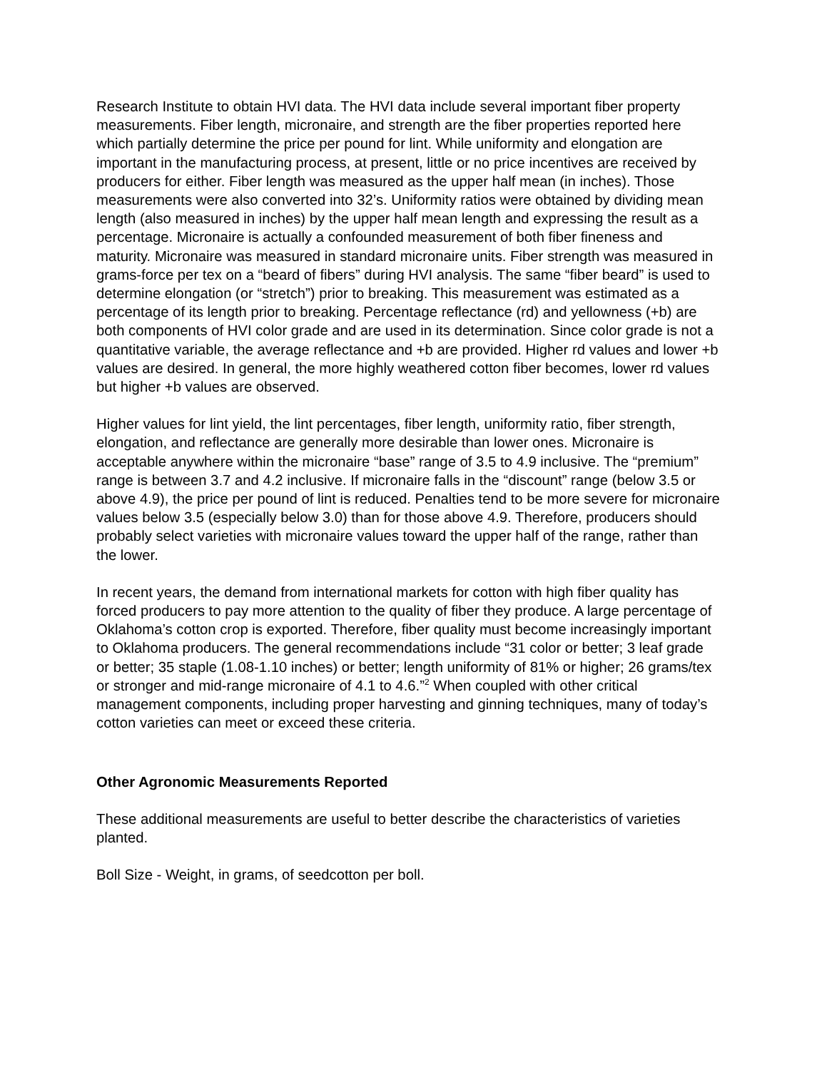Research Institute to obtain HVI data. The HVI data include several important fiber property measurements. Fiber length, micronaire, and strength are the fiber properties reported here which partially determine the price per pound for lint. While uniformity and elongation are important in the manufacturing process, at present, little or no price incentives are received by producers for either. Fiber length was measured as the upper half mean (in inches). Those measurements were also converted into 32’s. Uniformity ratios were obtained by dividing mean length (also measured in inches) by the upper half mean length and expressing the result as a percentage. Micronaire is actually a confounded measurement of both fiber fineness and maturity. Micronaire was measured in standard micronaire units. Fiber strength was measured in grams-force per tex on a “beard of fibers” during HVI analysis. The same “fiber beard” is used to determine elongation (or “stretch”) prior to breaking. This measurement was estimated as a percentage of its length prior to breaking. Percentage reflectance (rd) and yellowness (+b) are both components of HVI color grade and are used in its determination. Since color grade is not a quantitative variable, the average reflectance and +b are provided. Higher rd values and lower +b values are desired. In general, the more highly weathered cotton fiber becomes, lower rd values but higher +b values are observed.
Higher values for lint yield, the lint percentages, fiber length, uniformity ratio, fiber strength, elongation, and reflectance are generally more desirable than lower ones. Micronaire is acceptable anywhere within the micronaire “base” range of 3.5 to 4.9 inclusive. The “premium” range is between 3.7 and 4.2 inclusive. If micronaire falls in the “discount” range (below 3.5 or above 4.9), the price per pound of lint is reduced. Penalties tend to be more severe for micronaire values below 3.5 (especially below 3.0) than for those above 4.9. Therefore, producers should probably select varieties with micronaire values toward the upper half of the range, rather than the lower.
In recent years, the demand from international markets for cotton with high fiber quality has forced producers to pay more attention to the quality of fiber they produce. A large percentage of Oklahoma’s cotton crop is exported. Therefore, fiber quality must become increasingly important to Oklahoma producers. The general recommendations include “31 color or better; 3 leaf grade or better; 35 staple (1.08-1.10 inches) or better; length uniformity of 81% or higher; 26 grams/tex or stronger and mid-range micronaire of 4.1 to 4.6.”<sup>2</sup> When coupled with other critical management components, including proper harvesting and ginning techniques, many of today’s cotton varieties can meet or exceed these criteria.
Other Agronomic Measurements Reported
These additional measurements are useful to better describe the characteristics of varieties planted.
Boll Size - Weight, in grams, of seedcotton per boll.